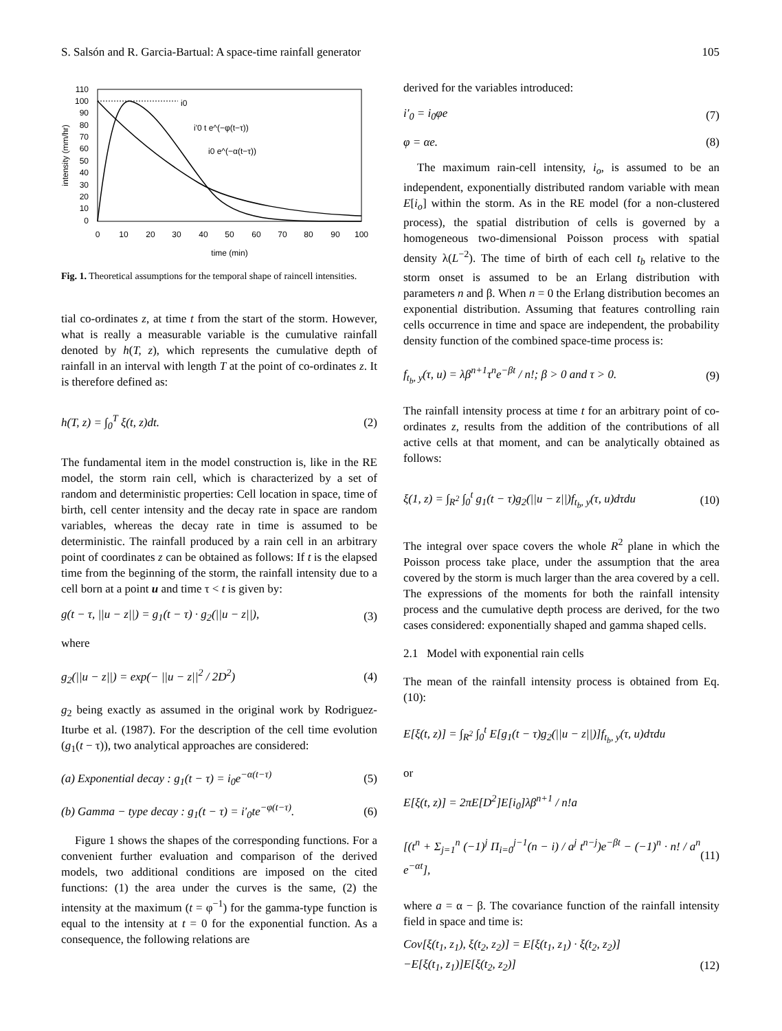S. Salsón and R. Garcia-Bartual: A space-time rainfall generator 105
110
100
90
80
70
60
50
40
30
20
10
0
0
10
20
30
40
50
60
70
80
90
100
time (min)
intensity (mm/hr)
i0
i'0 t e^(−φ(t−τ))
i0 e^(−α(t−τ))
Fig. 1. Theoretical assumptions for the temporal shape of raincell intensities.
tial co-ordinates z, at time t from the start of the storm. However, what is really a measurable variable is the cumulative rainfall denoted by h(T, z), which represents the cumulative depth of rainfall in an interval with length T at the point of co-ordinates z. It is therefore defined as:
h(T, z) = ∫<sub>0</sub><sup>T</sup> ξ(t, z)dt. (2)
The fundamental item in the model construction is, like in the RE model, the storm rain cell, which is characterized by a set of random and deterministic properties: Cell location in space, time of birth, cell center intensity and the decay rate in space are random variables, whereas the decay rate in time is assumed to be deterministic. The rainfall produced by a rain cell in an arbitrary point of coordinates z can be obtained as follows: If t is the elapsed time from the beginning of the storm, the rainfall intensity due to a cell born at a point u and time τ < t is given by:
g(t − τ, ||u − z||) = g<sub>1</sub>(t − τ) · g<sub>2</sub>(||u − z||), (3)
where
g<sub>2</sub>(||u − z||) = exp(− ||u − z||<sup>2</sup> / 2D<sup>2</sup>) (4)
g<sub>2</sub> being exactly as assumed in the original work by Rodriguez-Iturbe et al. (1987). For the description of the cell time evolution (g<sub>1</sub>(t − τ)), two analytical approaches are considered:
(a) Exponential decay : g<sub>1</sub>(t − τ) = i<sub>0</sub>e<sup>−α(t−τ)</sup> (5)
(b) Gamma − type decay : g<sub>1</sub>(t − τ) = i′<sub>0</sub>te<sup>−φ(t−τ)</sup>. (6)
Figure 1 shows the shapes of the corresponding functions. For a convenient further evaluation and comparison of the derived models, two additional conditions are imposed on the cited functions: (1) the area under the curves is the same, (2) the intensity at the maximum (t = φ<sup>−1</sup>) for the gamma-type function is equal to the intensity at t = 0 for the exponential function. As a consequence, the following relations are
derived for the variables introduced:
i′<sub>0</sub> = i<sub>0</sub>φe (7)
φ = αe. (8)
The maximum rain-cell intensity, i<sub>o</sub>, is assumed to be an independent, exponentially distributed random variable with mean E[i<sub>o</sub>] within the storm. As in the RE model (for a non-clustered process), the spatial distribution of cells is governed by a homogeneous two-dimensional Poisson process with spatial density λ(L<sup>−2</sup>). The time of birth of each cell t<sub>b</sub> relative to the storm onset is assumed to be an Erlang distribution with parameters n and β. When n = 0 the Erlang distribution becomes an exponential distribution. Assuming that features controlling rain cells occurrence in time and space are independent, the probability density function of the combined space-time process is:
f<sub>t<sub>b</sub>, y</sub>(τ, u) = λβ<sup>n+1</sup>τ<sup>n</sup>e<sup>−βt</sup> / n!; β > 0 and τ > 0. (9)
The rainfall intensity process at time t for an arbitrary point of co-ordinates z, results from the addition of the contributions of all active cells at that moment, and can be analytically obtained as follows:
ξ(1, z) = ∫<sub>R<sup>2</sup></sub> ∫<sub>0</sub><sup>t</sup> g<sub>1</sub>(t − τ)g<sub>2</sub>(||u − z||)f<sub>t<sub>b</sub>, y</sub>(τ, u)dτdu (10)
The integral over space covers the whole R<sup>2</sup> plane in which the Poisson process take place, under the assumption that the area covered by the storm is much larger than the area covered by a cell. The expressions of the moments for both the rainfall intensity process and the cumulative depth process are derived, for the two cases considered: exponentially shaped and gamma shaped cells.
2.1 Model with exponential rain cells
The mean of the rainfall intensity process is obtained from Eq. (10):
E[ξ(t, z)] = ∫<sub>R<sup>2</sup></sub> ∫<sub>0</sub><sup>t</sup> E[g<sub>1</sub>(t − τ)g<sub>2</sub>(||u − z||)]f<sub>t<sub>b</sub>, y</sub>(τ, u)dτdu
or
E[ξ(t, z)] = 2πE[D<sup>2</sup>]E[i<sub>0</sub>]λβ<sup>n+1</sup> / n!a
[(t<sup>n</sup> + Σ<sub>j=1</sub><sup>n</sup> (−1)<sup>j</sup> Π<sub>i=0</sub><sup>j−1</sup>(n − i) / a<sup>j</sup> t<sup>n−j</sup>)e<sup>−βt</sup> − (−1)<sup>n</sup> · n! / a<sup>n</sup> e<sup>−αt</sup>], (11)
where a = α − β. The covariance function of the rainfall intensity field in space and time is:
Cov[ξ(t<sub>1</sub>, z<sub>1</sub>), ξ(t<sub>2</sub>, z<sub>2</sub>)] = E[ξ(t<sub>1</sub>, z<sub>1</sub>) · ξ(t<sub>2</sub>, z<sub>2</sub>)]
−E[ξ(t<sub>1</sub>, z<sub>1</sub>)]E[ξ(t<sub>2</sub>, z<sub>2</sub>)] (12)